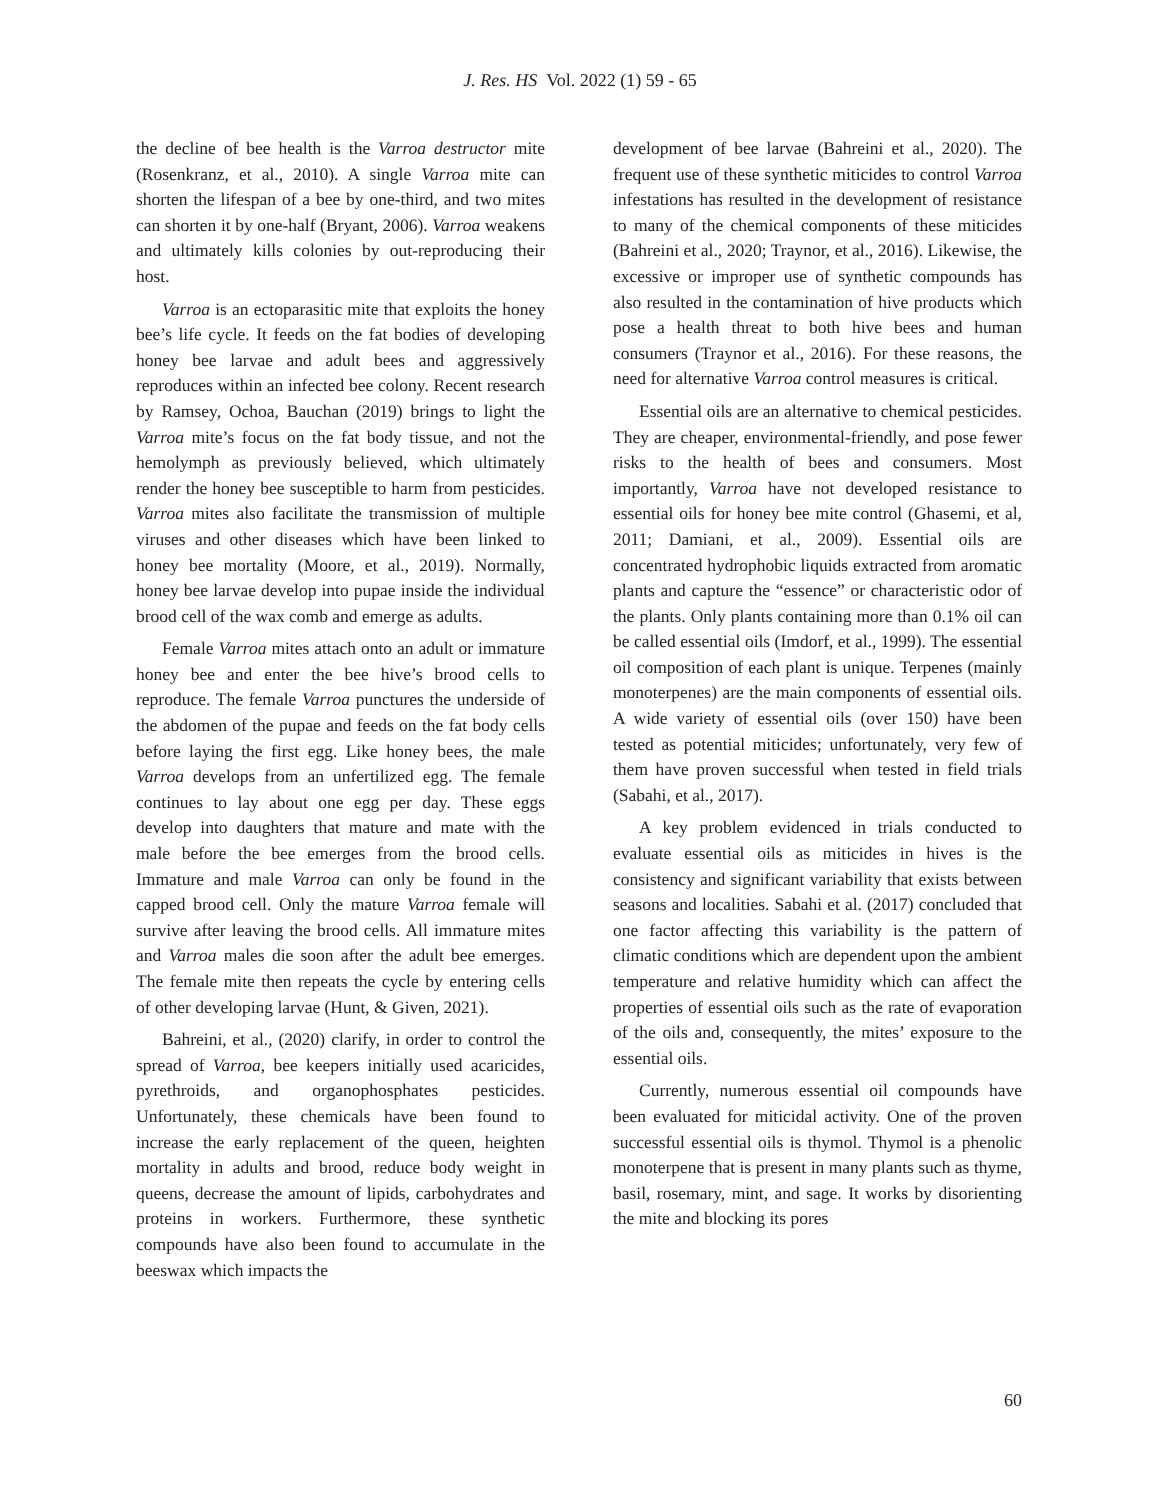J. Res. HS Vol. 2022 (1) 59 - 65
the decline of bee health is the Varroa destructor mite (Rosenkranz, et al., 2010). A single Varroa mite can shorten the lifespan of a bee by one-third, and two mites can shorten it by one-half (Bryant, 2006). Varroa weakens and ultimately kills colonies by out-reproducing their host.
Varroa is an ectoparasitic mite that exploits the honey bee’s life cycle. It feeds on the fat bodies of developing honey bee larvae and adult bees and aggressively reproduces within an infected bee colony. Recent research by Ramsey, Ochoa, Bauchan (2019) brings to light the Varroa mite’s focus on the fat body tissue, and not the hemolymph as previously believed, which ultimately render the honey bee susceptible to harm from pesticides. Varroa mites also facilitate the transmission of multiple viruses and other diseases which have been linked to honey bee mortality (Moore, et al., 2019). Normally, honey bee larvae develop into pupae inside the individual brood cell of the wax comb and emerge as adults.
Female Varroa mites attach onto an adult or immature honey bee and enter the bee hive’s brood cells to reproduce. The female Varroa punctures the underside of the abdomen of the pupae and feeds on the fat body cells before laying the first egg. Like honey bees, the male Varroa develops from an unfertilized egg. The female continues to lay about one egg per day. These eggs develop into daughters that mature and mate with the male before the bee emerges from the brood cells. Immature and male Varroa can only be found in the capped brood cell. Only the mature Varroa female will survive after leaving the brood cells. All immature mites and Varroa males die soon after the adult bee emerges. The female mite then repeats the cycle by entering cells of other developing larvae (Hunt, & Given, 2021).
Bahreini, et al., (2020) clarify, in order to control the spread of Varroa, bee keepers initially used acaricides, pyrethroids, and organophosphates pesticides. Unfortunately, these chemicals have been found to increase the early replacement of the queen, heighten mortality in adults and brood, reduce body weight in queens, decrease the amount of lipids, carbohydrates and proteins in workers. Furthermore, these synthetic compounds have also been found to accumulate in the beeswax which impacts the
development of bee larvae (Bahreini et al., 2020). The frequent use of these synthetic miticides to control Varroa infestations has resulted in the development of resistance to many of the chemical components of these miticides (Bahreini et al., 2020; Traynor, et al., 2016). Likewise, the excessive or improper use of synthetic compounds has also resulted in the contamination of hive products which pose a health threat to both hive bees and human consumers (Traynor et al., 2016). For these reasons, the need for alternative Varroa control measures is critical.
Essential oils are an alternative to chemical pesticides. They are cheaper, environmental-friendly, and pose fewer risks to the health of bees and consumers. Most importantly, Varroa have not developed resistance to essential oils for honey bee mite control (Ghasemi, et al, 2011; Damiani, et al., 2009). Essential oils are concentrated hydrophobic liquids extracted from aromatic plants and capture the “essence” or characteristic odor of the plants. Only plants containing more than 0.1% oil can be called essential oils (Imdorf, et al., 1999). The essential oil composition of each plant is unique. Terpenes (mainly monoterpenes) are the main components of essential oils. A wide variety of essential oils (over 150) have been tested as potential miticides; unfortunately, very few of them have proven successful when tested in field trials (Sabahi, et al., 2017).
A key problem evidenced in trials conducted to evaluate essential oils as miticides in hives is the consistency and significant variability that exists between seasons and localities. Sabahi et al. (2017) concluded that one factor affecting this variability is the pattern of climatic conditions which are dependent upon the ambient temperature and relative humidity which can affect the properties of essential oils such as the rate of evaporation of the oils and, consequently, the mites’ exposure to the essential oils.
Currently, numerous essential oil compounds have been evaluated for miticidal activity. One of the proven successful essential oils is thymol. Thymol is a phenolic monoterpene that is present in many plants such as thyme, basil, rosemary, mint, and sage. It works by disorienting the mite and blocking its pores
60